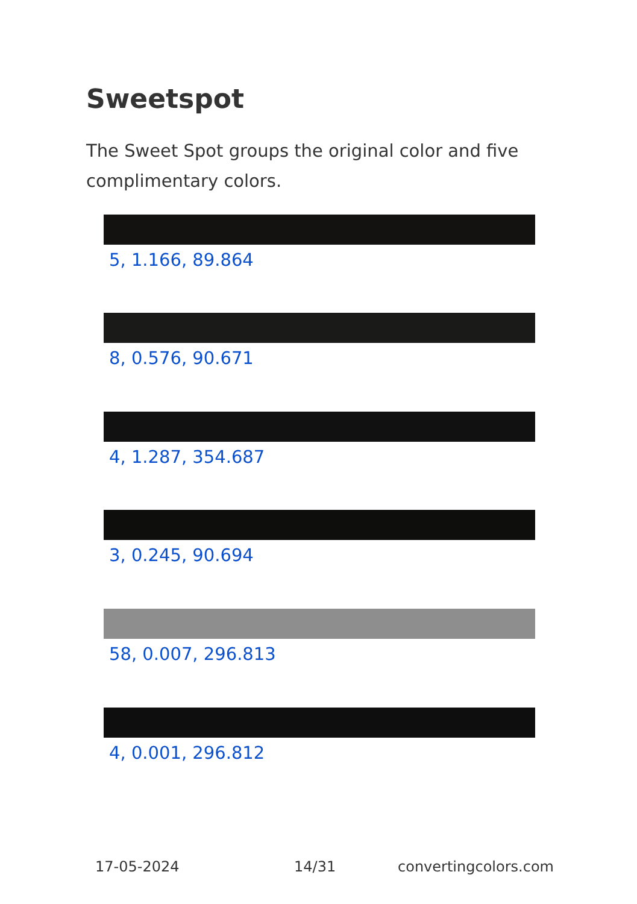Sweetspot
The Sweet Spot groups the original color and five complimentary colors.
5, 1.166, 89.864
8, 0.576, 90.671
4, 1.287, 354.687
3, 0.245, 90.694
58, 0.007, 296.813
4, 0.001, 296.812
17-05-2024 14/31 convertingcolors.com